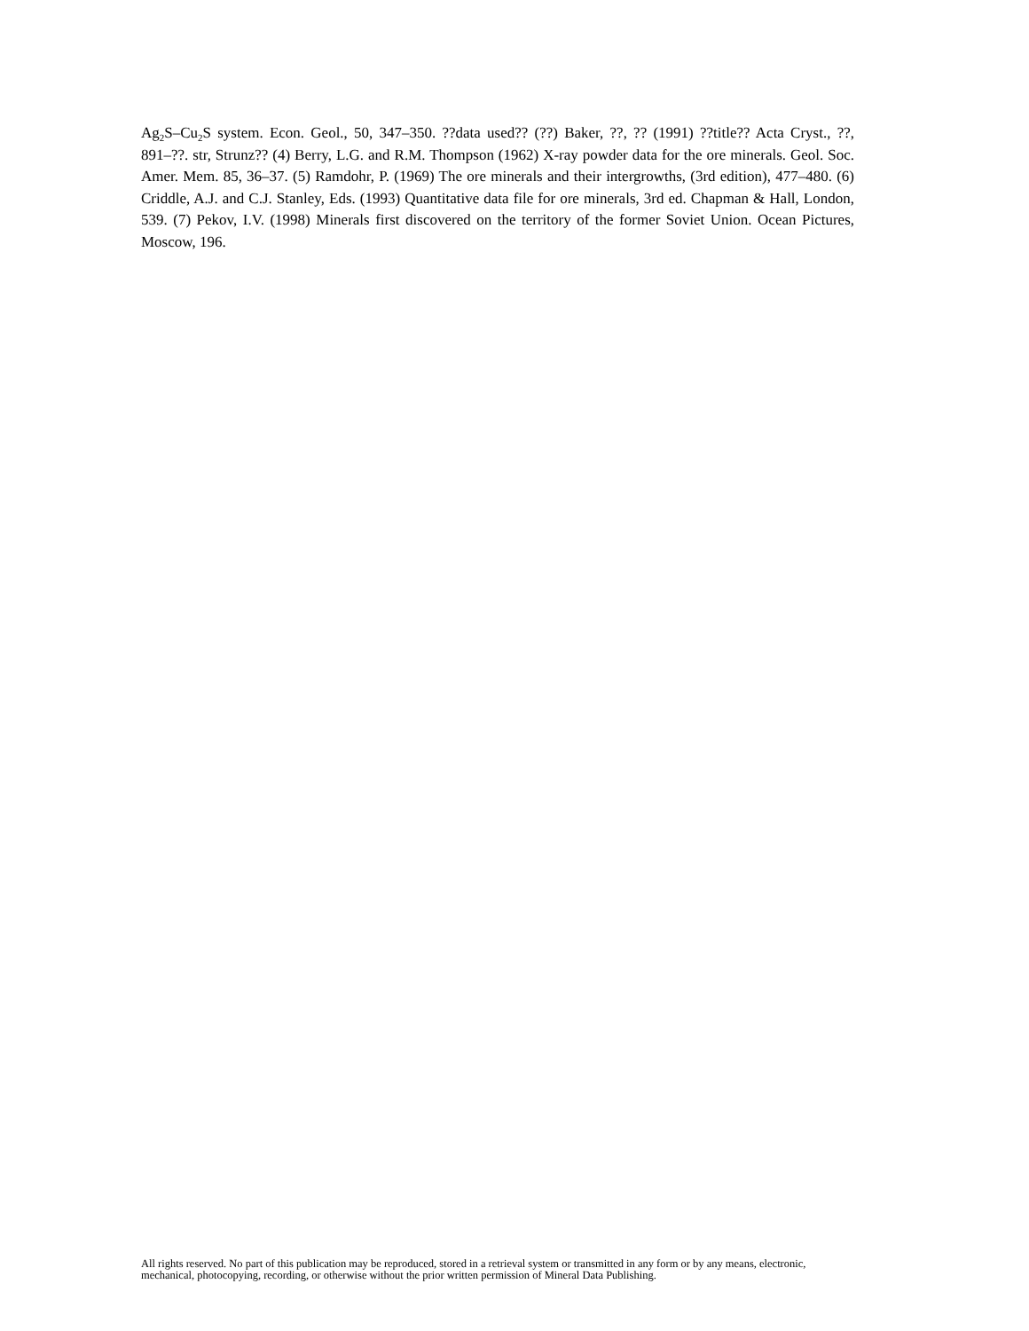Ag<sub>2</sub>S–Cu<sub>2</sub>S system. Econ. Geol., 50, 347–350. ??data used?? (??) Baker, ??, ?? (1991) ??title?? Acta Cryst., ??, 891–??. str, Strunz?? (4) Berry, L.G. and R.M. Thompson (1962) X-ray powder data for the ore minerals. Geol. Soc. Amer. Mem. 85, 36–37. (5) Ramdohr, P. (1969) The ore minerals and their intergrowths, (3rd edition), 477–480. (6) Criddle, A.J. and C.J. Stanley, Eds. (1993) Quantitative data file for ore minerals, 3rd ed. Chapman & Hall, London, 539. (7) Pekov, I.V. (1998) Minerals first discovered on the territory of the former Soviet Union. Ocean Pictures, Moscow, 196.
All rights reserved. No part of this publication may be reproduced, stored in a retrieval system or transmitted in any form or by any means, electronic, mechanical, photocopying, recording, or otherwise without the prior written permission of Mineral Data Publishing.